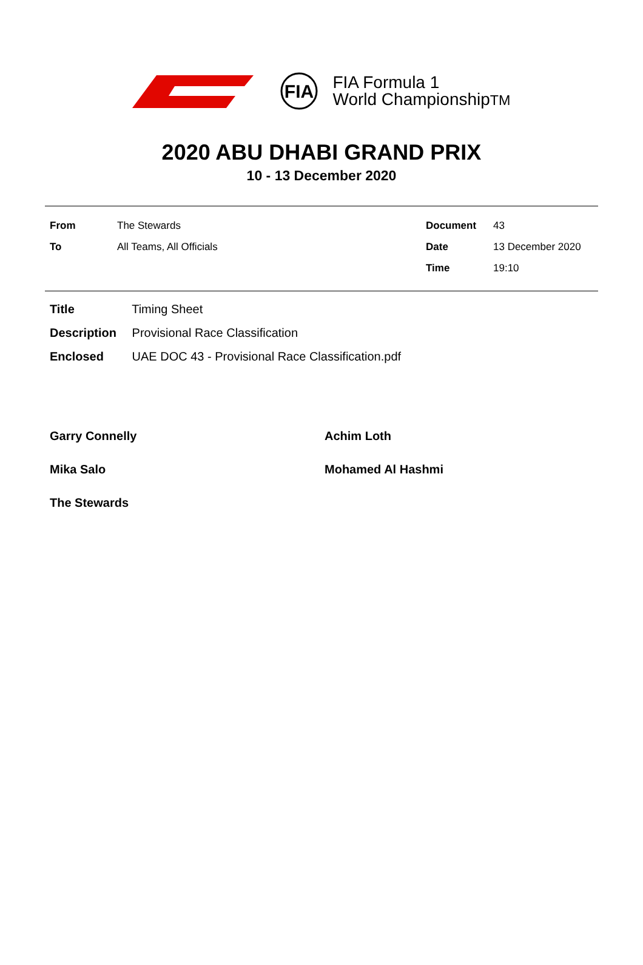FIA
FIA Formula 1
World ChampionshipTM
2020 ABU DHABI GRAND PRIX
10 - 13 December 2020
| From | The Stewards | Document | 43 |
| To | All Teams, All Officials | Date | 13 December 2020 |
| | | Time | 19:10 |
Title Timing Sheet
Description Provisional Race Classification
Enclosed UAE DOC 43 - Provisional Race Classification.pdf
Garry Connelly
Achim Loth
Mika Salo
Mohamed Al Hashmi
The Stewards